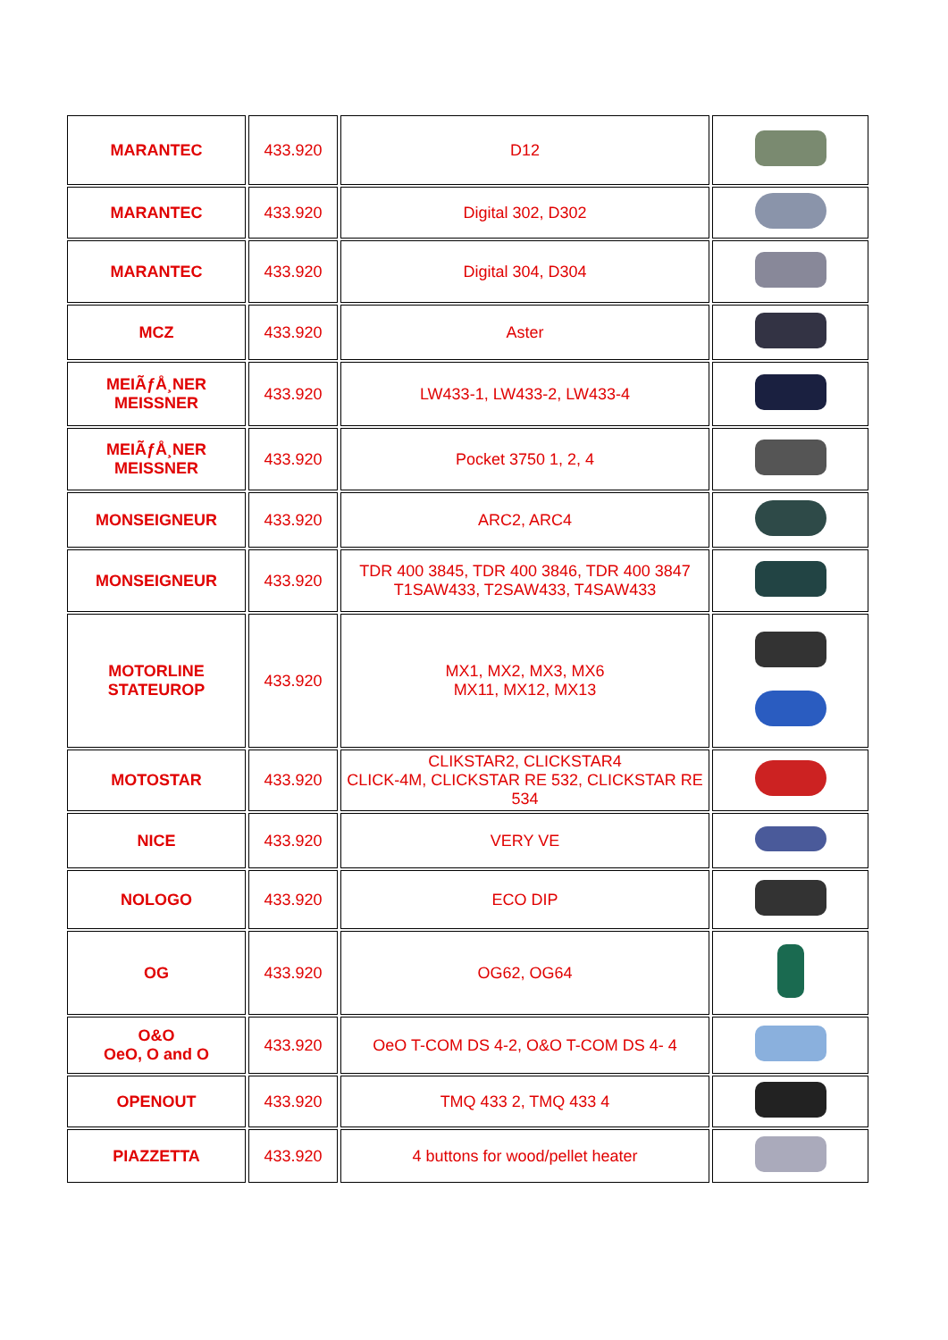| MARANTEC | 433.920 | D12 | |
| MARANTEC | 433.920 | Digital 302, D302 | |
| MARANTEC | 433.920 | Digital 304, D304 | |
| MCZ | 433.920 | Aster | |
| MEIÃƒÅ¸NER MEISSNER | 433.920 | LW433-1, LW433-2, LW433-4 | |
| MEIÃƒÅ¸NER MEISSNER | 433.920 | Pocket 3750 1, 2, 4 | |
| MONSEIGNEUR | 433.920 | ARC2, ARC4 | |
| MONSEIGNEUR | 433.920 | TDR 400 3845, TDR 400 3846, TDR 400 3847 T1SAW433, T2SAW433, T4SAW433 | |
| MOTORLINE STATEUROP | 433.920 | MX1, MX2, MX3, MX6 MX11, MX12, MX13 | |
| MOTOSTAR | 433.920 | CLIKSTAR2, CLICKSTAR4 CLICK-4M, CLICKSTAR RE 532, CLICKSTAR RE 534 | |
| NICE | 433.920 | VERY VE | |
| NOLOGO | 433.920 | ECO DIP | |
| OG | 433.920 | OG62, OG64 | |
| O&O OeO, O and O | 433.920 | OeO T-COM DS 4-2, O&O T-COM DS 4- 4 | |
| OPENOUT | 433.920 | TMQ 433 2, TMQ 433 4 | |
| PIAZZETTA | 433.920 | 4 buttons for wood/pellet heater | |